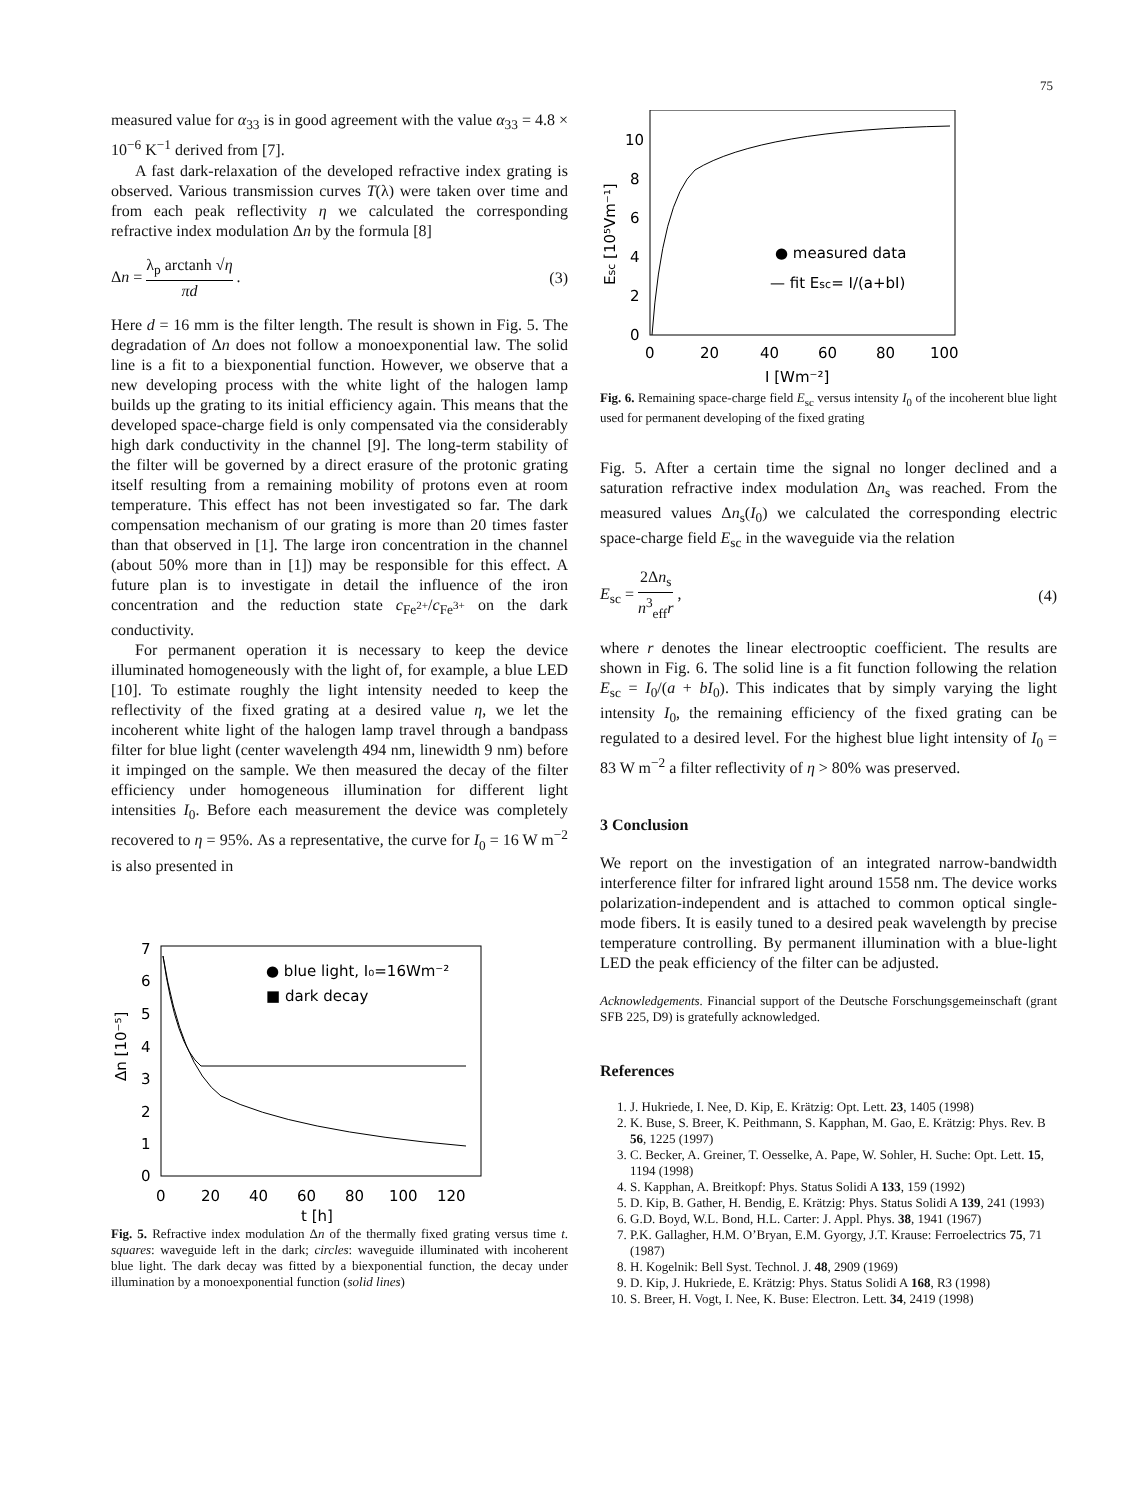75
measured value for α<sub>33</sub> is in good agreement with the value α<sub>33</sub> = 4.8 × 10<sup>−6</sup> K<sup>−1</sup> derived from [7].
A fast dark-relaxation of the developed refractive index grating is observed. Various transmission curves T(λ) were taken over time and from each peak reflectivity η we calculated the corresponding refractive index modulation Δn by the formula [8]
Δn = λ<sub>p</sub> arctanh √η πd . (3)
Here d = 16 mm is the filter length. The result is shown in Fig. 5. The degradation of Δn does not follow a monoexponential law. The solid line is a fit to a biexponential function. However, we observe that a new developing process with the white light of the halogen lamp builds up the grating to its initial efficiency again. This means that the developed space-charge field is only compensated via the considerably high dark conductivity in the channel [9]. The long-term stability of the filter will be governed by a direct erasure of the protonic grating itself resulting from a remaining mobility of protons even at room temperature. This effect has not been investigated so far. The dark compensation mechanism of our grating is more than 20 times faster than that observed in [1]. The large iron concentration in the channel (about 50% more than in [1]) may be responsible for this effect. A future plan is to investigate in detail the influence of the iron concentration and the reduction state c<sub>Fe<sup>2+</sup></sub>/c<sub>Fe<sup>3+</sup></sub> on the dark conductivity.
For permanent operation it is necessary to keep the device illuminated homogeneously with the light of, for example, a blue LED [10]. To estimate roughly the light intensity needed to keep the reflectivity of the fixed grating at a desired value η, we let the incoherent white light of the halogen lamp travel through a bandpass filter for blue light (center wavelength 494 nm, linewidth 9 nm) before it impinged on the sample. We then measured the decay of the filter efficiency under homogeneous illumination for different light intensities I<sub>0</sub>. Before each measurement the device was completely recovered to η = 95%. As a representative, the curve for I<sub>0</sub> = 16 W m<sup>−2</sup> is also presented in
7
6
5
4
3
2
1
0
0
20
40
60
80
100
120
t [h]
Δn [10⁻⁵]
● blue light, I₀=16Wm⁻²
■ dark decay
Fig. 5. Refractive index modulation Δn of the thermally fixed grating versus time t. squares: waveguide left in the dark; circles: waveguide illuminated with incoherent blue light. The dark decay was fitted by a biexponential function, the decay under illumination by a monoexponential function (solid lines)
10
8
6
4
2
0
0
20
40
60
80
100
I [Wm⁻²]
Esc [10⁵Vm⁻¹]
● measured data
— fit Esc= I/(a+bI)
Fig. 6. Remaining space-charge field E<sub>sc</sub> versus intensity I<sub>0</sub> of the incoherent blue light used for permanent developing of the fixed grating
Fig. 5. After a certain time the signal no longer declined and a saturation refractive index modulation Δn<sub>s</sub> was reached. From the measured values Δn<sub>s</sub>(I<sub>0</sub>) we calculated the corresponding electric space-charge field E<sub>sc</sub> in the waveguide via the relation
E<sub>sc</sub> = 2Δn<sub>s</sub> n<sup>3</sup><sub>eff</sub>r , (4)
where r denotes the linear electrooptic coefficient. The results are shown in Fig. 6. The solid line is a fit function following the relation E<sub>sc</sub> = I<sub>0</sub>/(a + bI<sub>0</sub>). This indicates that by simply varying the light intensity I<sub>0</sub>, the remaining efficiency of the fixed grating can be regulated to a desired level. For the highest blue light intensity of I<sub>0</sub> = 83 W m<sup>−2</sup> a filter reflectivity of η > 80% was preserved.
3 Conclusion
We report on the investigation of an integrated narrow-bandwidth interference filter for infrared light around 1558 nm. The device works polarization-independent and is attached to common optical single-mode fibers. It is easily tuned to a desired peak wavelength by precise temperature controlling. By permanent illumination with a blue-light LED the peak efficiency of the filter can be adjusted.
Acknowledgements. Financial support of the Deutsche Forschungsgemeinschaft (grant SFB 225, D9) is gratefully acknowledged.
References
1. J. Hukriede, I. Nee, D. Kip, E. Krätzig: Opt. Lett. 23, 1405 (1998)
2. K. Buse, S. Breer, K. Peithmann, S. Kapphan, M. Gao, E. Krätzig: Phys. Rev. B 56, 1225 (1997)
3. C. Becker, A. Greiner, T. Oesselke, A. Pape, W. Sohler, H. Suche: Opt. Lett. 15, 1194 (1998)
4. S. Kapphan, A. Breitkopf: Phys. Status Solidi A 133, 159 (1992)
5. D. Kip, B. Gather, H. Bendig, E. Krätzig: Phys. Status Solidi A 139, 241 (1993)
6. G.D. Boyd, W.L. Bond, H.L. Carter: J. Appl. Phys. 38, 1941 (1967)
7. P.K. Gallagher, H.M. O’Bryan, E.M. Gyorgy, J.T. Krause: Ferroelectrics 75, 71 (1987)
8. H. Kogelnik: Bell Syst. Technol. J. 48, 2909 (1969)
9. D. Kip, J. Hukriede, E. Krätzig: Phys. Status Solidi A 168, R3 (1998)
10. S. Breer, H. Vogt, I. Nee, K. Buse: Electron. Lett. 34, 2419 (1998)